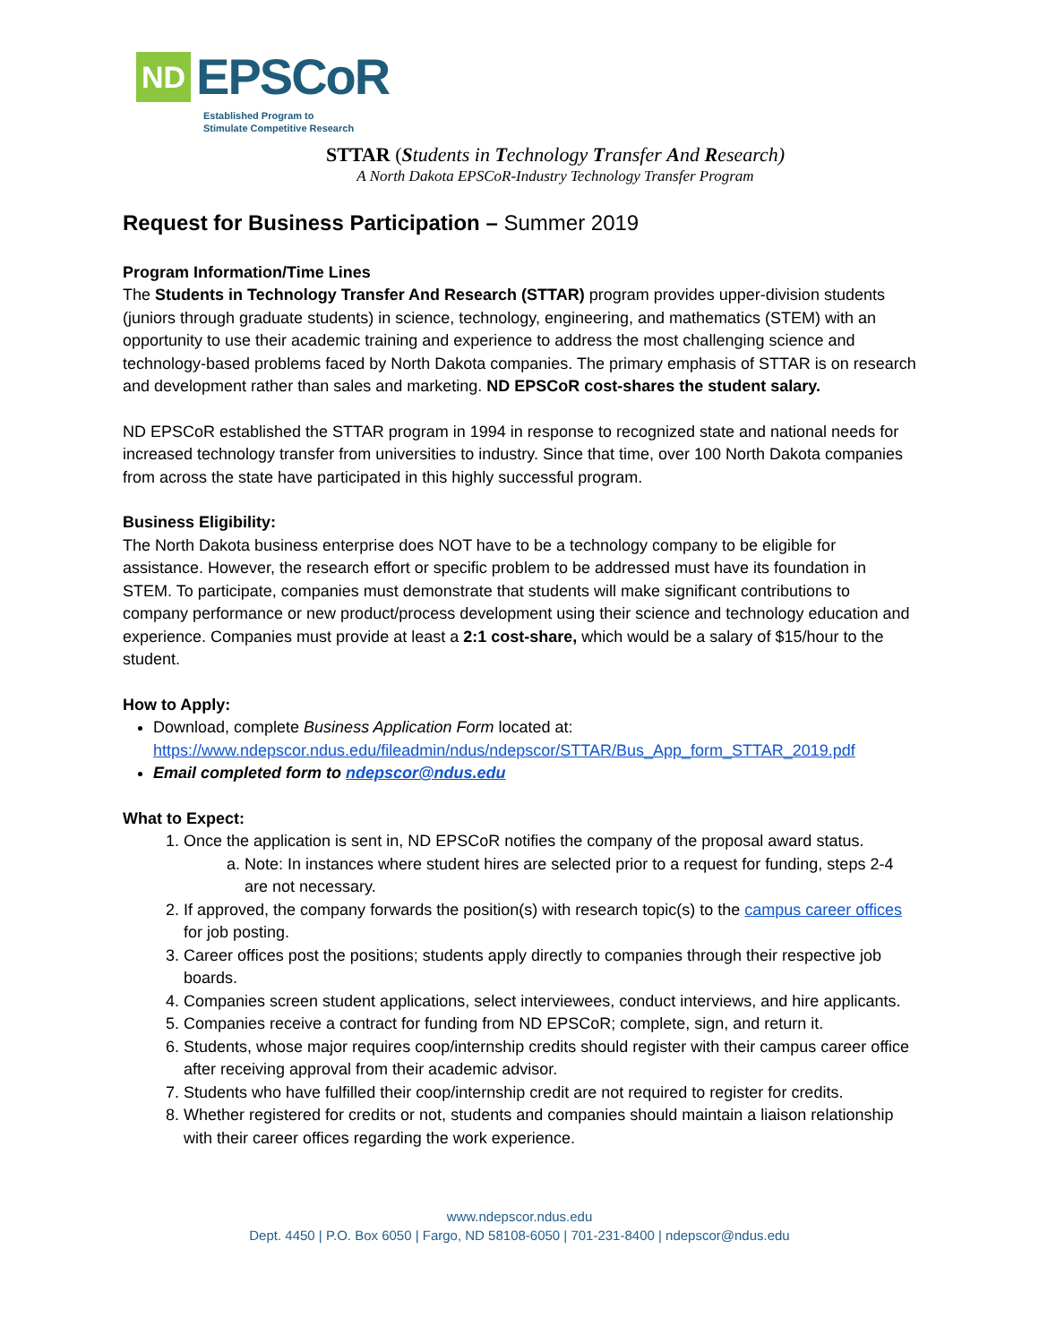ND EPSCoR
Established Program to
Stimulate Competitive Research
STTAR (Students in Technology Transfer And Research)
A North Dakota EPSCoR-Industry Technology Transfer Program
Request for Business Participation – Summer 2019
Program Information/Time Lines
The Students in Technology Transfer And Research (STTAR) program provides upper-division students (juniors through graduate students) in science, technology, engineering, and mathematics (STEM) with an opportunity to use their academic training and experience to address the most challenging science and technology-based problems faced by North Dakota companies. The primary emphasis of STTAR is on research and development rather than sales and marketing. ND EPSCoR cost-shares the student salary.
ND EPSCoR established the STTAR program in 1994 in response to recognized state and national needs for increased technology transfer from universities to industry. Since that time, over 100 North Dakota companies from across the state have participated in this highly successful program.
Business Eligibility:
The North Dakota business enterprise does NOT have to be a technology company to be eligible for assistance. However, the research effort or specific problem to be addressed must have its foundation in STEM. To participate, companies must demonstrate that students will make significant contributions to company performance or new product/process development using their science and technology education and experience. Companies must provide at least a 2:1 cost-share, which would be a salary of $15/hour to the student.
How to Apply:
Download, complete Business Application Form located at: https://www.ndepscor.ndus.edu/fileadmin/ndus/ndepscor/STTAR/Bus_App_form_STTAR_2019.pdf
Email completed form to ndepscor@ndus.edu
What to Expect:
1. Once the application is sent in, ND EPSCoR notifies the company of the proposal award status.
a. Note: In instances where student hires are selected prior to a request for funding, steps 2-4 are not necessary.
2. If approved, the company forwards the position(s) with research topic(s) to the campus career offices for job posting.
3. Career offices post the positions; students apply directly to companies through their respective job boards.
4. Companies screen student applications, select interviewees, conduct interviews, and hire applicants.
5. Companies receive a contract for funding from ND EPSCoR; complete, sign, and return it.
6. Students, whose major requires coop/internship credits should register with their campus career office after receiving approval from their academic advisor.
7. Students who have fulfilled their coop/internship credit are not required to register for credits.
8. Whether registered for credits or not, students and companies should maintain a liaison relationship with their career offices regarding the work experience.
www.ndepscor.ndus.edu
Dept. 4450 | P.O. Box 6050 | Fargo, ND 58108-6050 | 701-231-8400 | ndepscor@ndus.edu